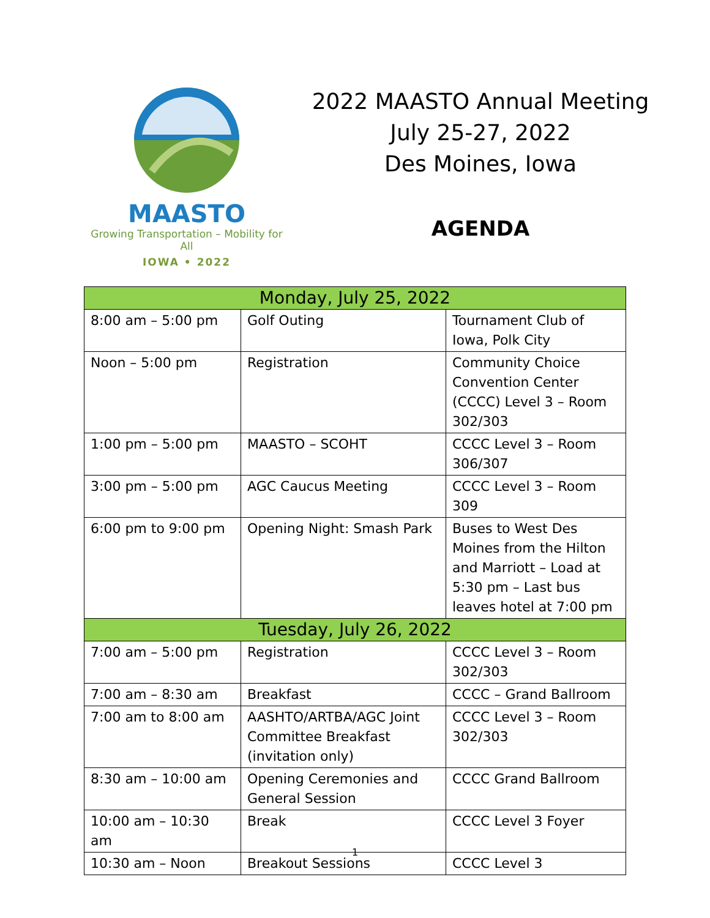MAASTO
Growing Transportation – Mobility for All
IOWA • 2022
2022 MAASTO Annual Meeting
July 25-27, 2022
Des Moines, Iowa
AGENDA
| Monday, July 25, 2022 | | |
| --- | --- | --- |
| 8:00 am – 5:00 pm | Golf Outing | Tournament Club of Iowa, Polk City |
| Noon – 5:00 pm | Registration | Community Choice Convention Center (CCCC) Level 3 – Room 302/303 |
| 1:00 pm – 5:00 pm | MAASTO – SCOHT | CCCC Level 3 – Room 306/307 |
| 3:00 pm – 5:00 pm | AGC Caucus Meeting | CCCC Level 3 – Room 309 |
| 6:00 pm to 9:00 pm | Opening Night: Smash Park | Buses to West Des Moines from the Hilton and Marriott – Load at 5:30 pm – Last bus leaves hotel at 7:00 pm |
| Tuesday, July 26, 2022 | | |
| 7:00 am – 5:00 pm | Registration | CCCC Level 3 – Room 302/303 |
| 7:00 am – 8:30 am | Breakfast | CCCC – Grand Ballroom |
| 7:00 am to 8:00 am | AASHTO/ARTBA/AGC Joint Committee Breakfast (invitation only) | CCCC Level 3 – Room 302/303 |
| 8:30 am – 10:00 am | Opening Ceremonies and General Session | CCCC Grand Ballroom |
| 10:00 am – 10:30 am | Break | CCCC Level 3 Foyer |
| 10:30 am – Noon | Breakout Sessions | CCCC Level 3 |
1